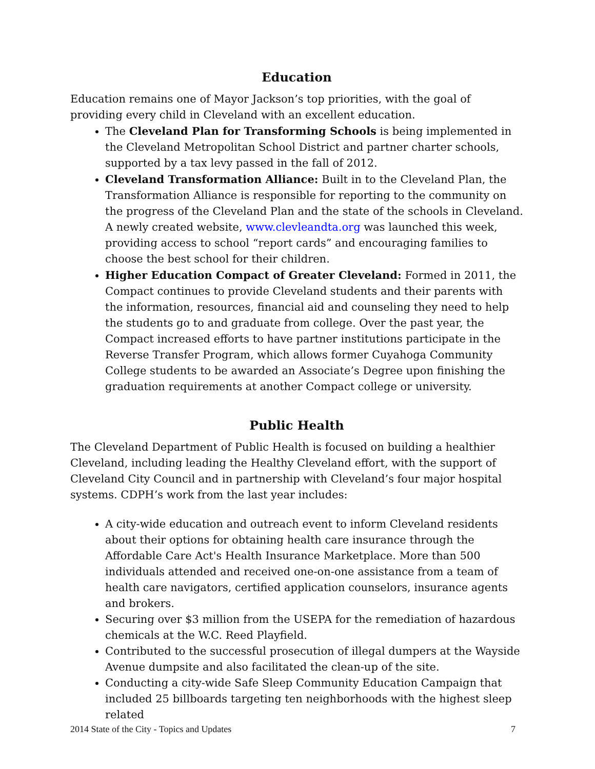Education
Education remains one of Mayor Jackson’s top priorities, with the goal of providing every child in Cleveland with an excellent education.
The Cleveland Plan for Transforming Schools is being implemented in the Cleveland Metropolitan School District and partner charter schools, supported by a tax levy passed in the fall of 2012.
Cleveland Transformation Alliance: Built in to the Cleveland Plan, the Transformation Alliance is responsible for reporting to the community on the progress of the Cleveland Plan and the state of the schools in Cleveland. A newly created website, www.clevleandta.org was launched this week, providing access to school “report cards” and encouraging families to choose the best school for their children.
Higher Education Compact of Greater Cleveland: Formed in 2011, the Compact continues to provide Cleveland students and their parents with the information, resources, financial aid and counseling they need to help the students go to and graduate from college. Over the past year, the Compact increased efforts to have partner institutions participate in the Reverse Transfer Program, which allows former Cuyahoga Community College students to be awarded an Associate’s Degree upon finishing the graduation requirements at another Compact college or university.
Public Health
The Cleveland Department of Public Health is focused on building a healthier Cleveland, including leading the Healthy Cleveland effort, with the support of Cleveland City Council and in partnership with Cleveland’s four major hospital systems. CDPH’s work from the last year includes:
A city-wide education and outreach event to inform Cleveland residents about their options for obtaining health care insurance through the Affordable Care Act's Health Insurance Marketplace. More than 500 individuals attended and received one-on-one assistance from a team of health care navigators, certified application counselors, insurance agents and brokers.
Securing over $3 million from the USEPA for the remediation of hazardous chemicals at the W.C. Reed Playfield.
Contributed to the successful prosecution of illegal dumpers at the Wayside Avenue dumpsite and also facilitated the clean-up of the site.
Conducting a city-wide Safe Sleep Community Education Campaign that included 25 billboards targeting ten neighborhoods with the highest sleep related
2014 State of the City - Topics and Updates 7